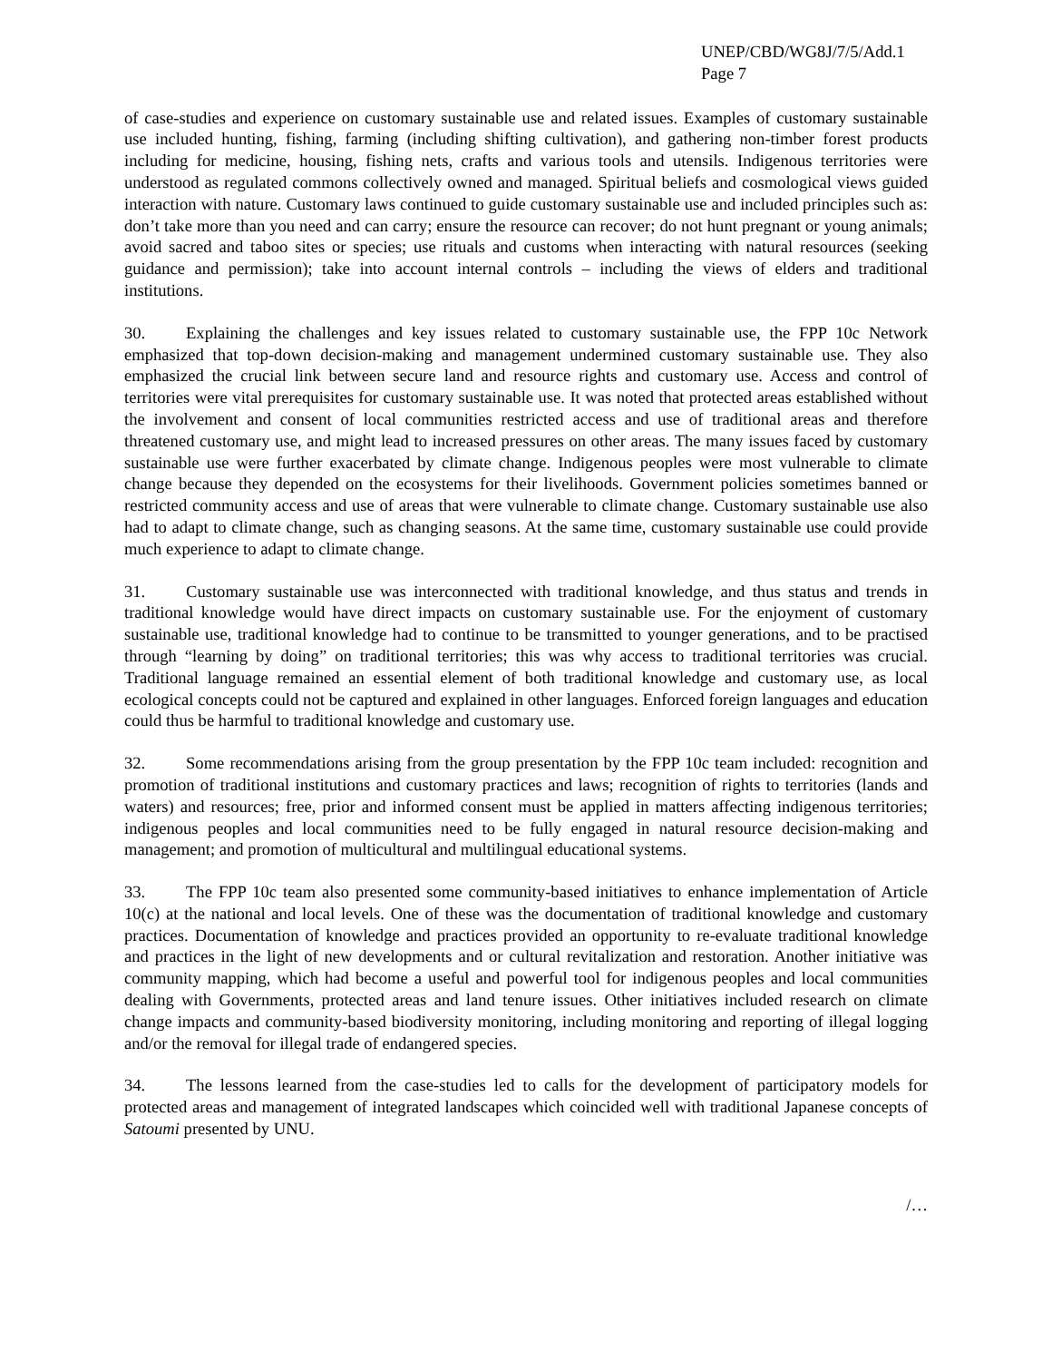UNEP/CBD/WG8J/7/5/Add.1
Page 7
of case-studies and experience on customary sustainable use and related issues. Examples of customary sustainable use included hunting, fishing, farming (including shifting cultivation), and gathering non-timber forest products including for medicine, housing, fishing nets, crafts and various tools and utensils. Indigenous territories were understood as regulated commons collectively owned and managed. Spiritual beliefs and cosmological views guided interaction with nature. Customary laws continued to guide customary sustainable use and included principles such as: don’t take more than you need and can carry; ensure the resource can recover; do not hunt pregnant or young animals; avoid sacred and taboo sites or species; use rituals and customs when interacting with natural resources (seeking guidance and permission); take into account internal controls – including the views of elders and traditional institutions.
30. Explaining the challenges and key issues related to customary sustainable use, the FPP 10c Network emphasized that top-down decision-making and management undermined customary sustainable use. They also emphasized the crucial link between secure land and resource rights and customary use. Access and control of territories were vital prerequisites for customary sustainable use. It was noted that protected areas established without the involvement and consent of local communities restricted access and use of traditional areas and therefore threatened customary use, and might lead to increased pressures on other areas. The many issues faced by customary sustainable use were further exacerbated by climate change. Indigenous peoples were most vulnerable to climate change because they depended on the ecosystems for their livelihoods. Government policies sometimes banned or restricted community access and use of areas that were vulnerable to climate change. Customary sustainable use also had to adapt to climate change, such as changing seasons. At the same time, customary sustainable use could provide much experience to adapt to climate change.
31. Customary sustainable use was interconnected with traditional knowledge, and thus status and trends in traditional knowledge would have direct impacts on customary sustainable use. For the enjoyment of customary sustainable use, traditional knowledge had to continue to be transmitted to younger generations, and to be practised through “learning by doing” on traditional territories; this was why access to traditional territories was crucial. Traditional language remained an essential element of both traditional knowledge and customary use, as local ecological concepts could not be captured and explained in other languages. Enforced foreign languages and education could thus be harmful to traditional knowledge and customary use.
32. Some recommendations arising from the group presentation by the FPP 10c team included: recognition and promotion of traditional institutions and customary practices and laws; recognition of rights to territories (lands and waters) and resources; free, prior and informed consent must be applied in matters affecting indigenous territories; indigenous peoples and local communities need to be fully engaged in natural resource decision-making and management; and promotion of multicultural and multilingual educational systems.
33. The FPP 10c team also presented some community-based initiatives to enhance implementation of Article 10(c) at the national and local levels. One of these was the documentation of traditional knowledge and customary practices. Documentation of knowledge and practices provided an opportunity to re-evaluate traditional knowledge and practices in the light of new developments and or cultural revitalization and restoration. Another initiative was community mapping, which had become a useful and powerful tool for indigenous peoples and local communities dealing with Governments, protected areas and land tenure issues. Other initiatives included research on climate change impacts and community-based biodiversity monitoring, including monitoring and reporting of illegal logging and/or the removal for illegal trade of endangered species.
34. The lessons learned from the case-studies led to calls for the development of participatory models for protected areas and management of integrated landscapes which coincided well with traditional Japanese concepts of Satoumi presented by UNU.
/…